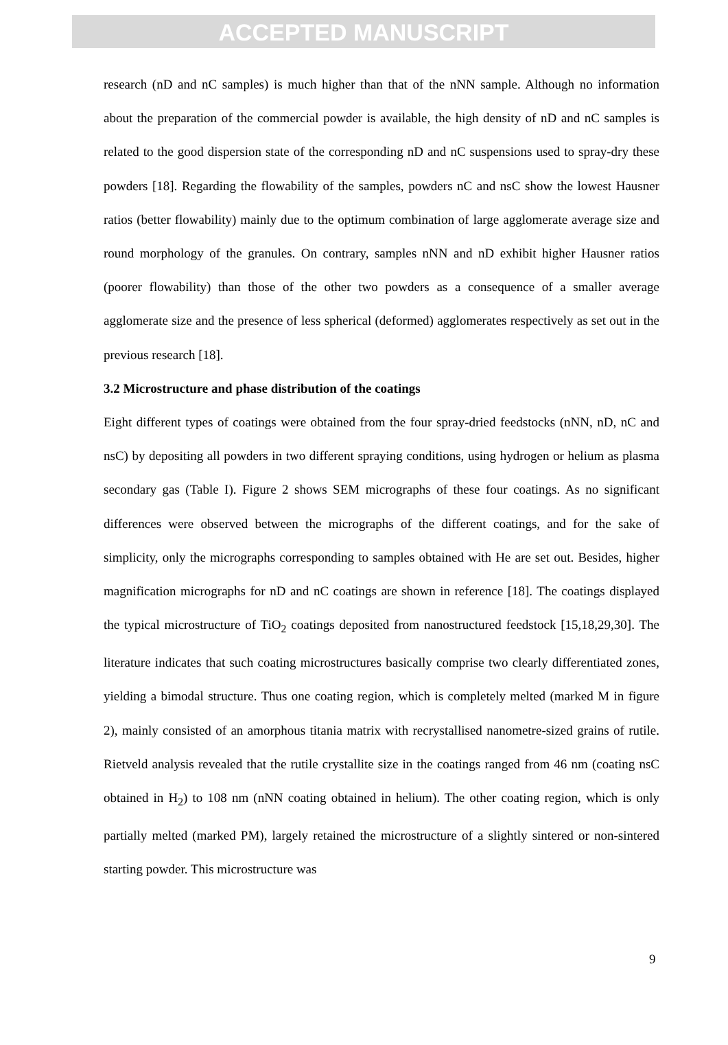ACCEPTED MANUSCRIPT
research (nD and nC samples) is much higher than that of the nNN sample. Although no information about the preparation of the commercial powder is available, the high density of nD and nC samples is related to the good dispersion state of the corresponding nD and nC suspensions used to spray-dry these powders [18]. Regarding the flowability of the samples, powders nC and nsC show the lowest Hausner ratios (better flowability) mainly due to the optimum combination of large agglomerate average size and round morphology of the granules. On contrary, samples nNN and nD exhibit higher Hausner ratios (poorer flowability) than those of the other two powders as a consequence of a smaller average agglomerate size and the presence of less spherical (deformed) agglomerates respectively as set out in the previous research [18].
3.2 Microstructure and phase distribution of the coatings
Eight different types of coatings were obtained from the four spray-dried feedstocks (nNN, nD, nC and nsC) by depositing all powders in two different spraying conditions, using hydrogen or helium as plasma secondary gas (Table I). Figure 2 shows SEM micrographs of these four coatings. As no significant differences were observed between the micrographs of the different coatings, and for the sake of simplicity, only the micrographs corresponding to samples obtained with He are set out. Besides, higher magnification micrographs for nD and nC coatings are shown in reference [18]. The coatings displayed the typical microstructure of TiO<sub>2</sub> coatings deposited from nanostructured feedstock [15,18,29,30]. The literature indicates that such coating microstructures basically comprise two clearly differentiated zones, yielding a bimodal structure. Thus one coating region, which is completely melted (marked M in figure 2), mainly consisted of an amorphous titania matrix with recrystallised nanometre-sized grains of rutile. Rietveld analysis revealed that the rutile crystallite size in the coatings ranged from 46 nm (coating nsC obtained in H<sub>2</sub>) to 108 nm (nNN coating obtained in helium). The other coating region, which is only partially melted (marked PM), largely retained the microstructure of a slightly sintered or non-sintered starting powder. This microstructure was
9